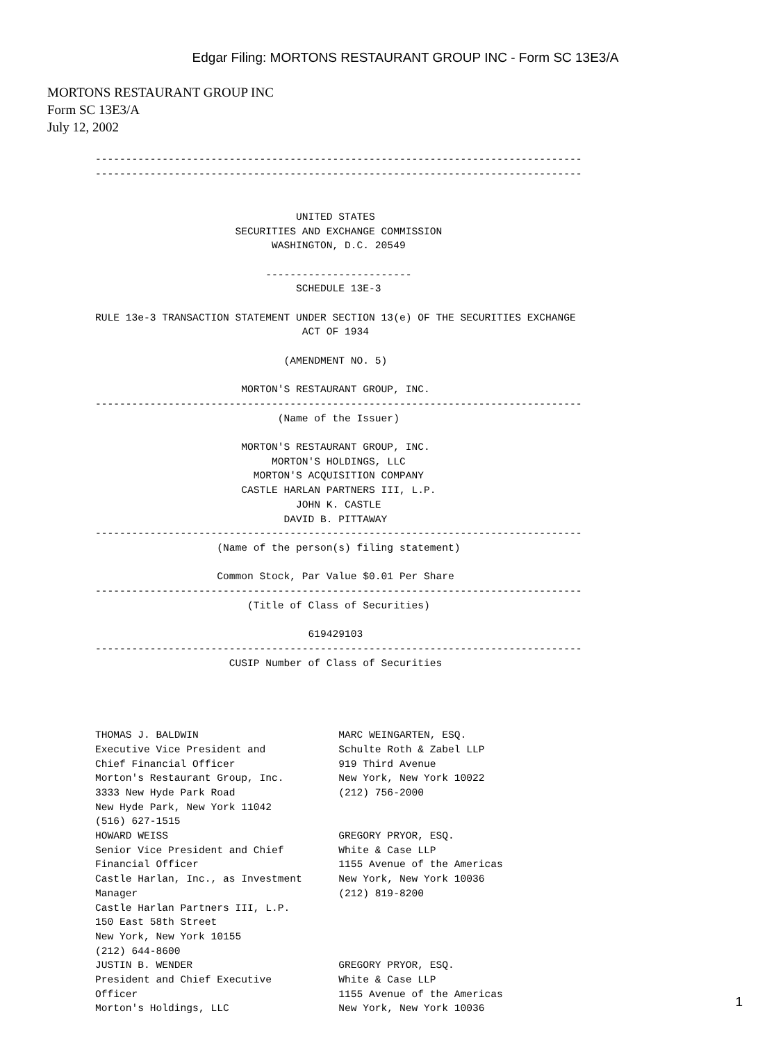Edgar Filing: MORTONS RESTAURANT GROUP INC - Form SC 13E3/A
MORTONS RESTAURANT GROUP INC
Form SC 13E3/A
July 12, 2002
--------------------------------------------------------------------------------
--------------------------------------------------------------------------------


                                 UNITED STATES
                       SECURITIES AND EXCHANGE COMMISSION
                             WASHINGTON, D.C. 20549

                            ------------------------
                                 SCHEDULE 13E-3

RULE 13e-3 TRANSACTION STATEMENT UNDER SECTION 13(e) OF THE SECURITIES EXCHANGE
                                  ACT OF 1934

                               (AMENDMENT NO. 5)

                        MORTON'S RESTAURANT GROUP, INC.
--------------------------------------------------------------------------------
                              (Name of the Issuer)

                        MORTON'S RESTAURANT GROUP, INC.
                             MORTON'S HOLDINGS, LLC
                          MORTON'S ACQUISITION COMPANY
                        CASTLE HARLAN PARTNERS III, L.P.
                                 JOHN K. CASTLE
                               DAVID B. PITTAWAY
--------------------------------------------------------------------------------
                    (Name of the person(s) filing statement)

                    Common Stock, Par Value $0.01 Per Share
--------------------------------------------------------------------------------
                         (Title of Class of Securities)

                                   619429103
--------------------------------------------------------------------------------
                      CUSIP Number of Class of Securities




THOMAS J. BALDWIN                       MARC WEINGARTEN, ESQ.
Executive Vice President and            Schulte Roth & Zabel LLP
Chief Financial Officer                 919 Third Avenue
Morton's Restaurant Group, Inc.         New York, New York 10022
3333 New Hyde Park Road                 (212) 756-2000
New Hyde Park, New York 11042
(516) 627-1515
HOWARD WEISS                            GREGORY PRYOR, ESQ.
Senior Vice President and Chief         White & Case LLP
Financial Officer                       1155 Avenue of the Americas
Castle Harlan, Inc., as Investment      New York, New York 10036
Manager                                 (212) 819-8200
Castle Harlan Partners III, L.P.
150 East 58th Street
New York, New York 10155
(212) 644-8600
JUSTIN B. WENDER                        GREGORY PRYOR, ESQ.
President and Chief Executive           White & Case LLP
Officer                                 1155 Avenue of the Americas
Morton's Holdings, LLC                  New York, New York 10036
1